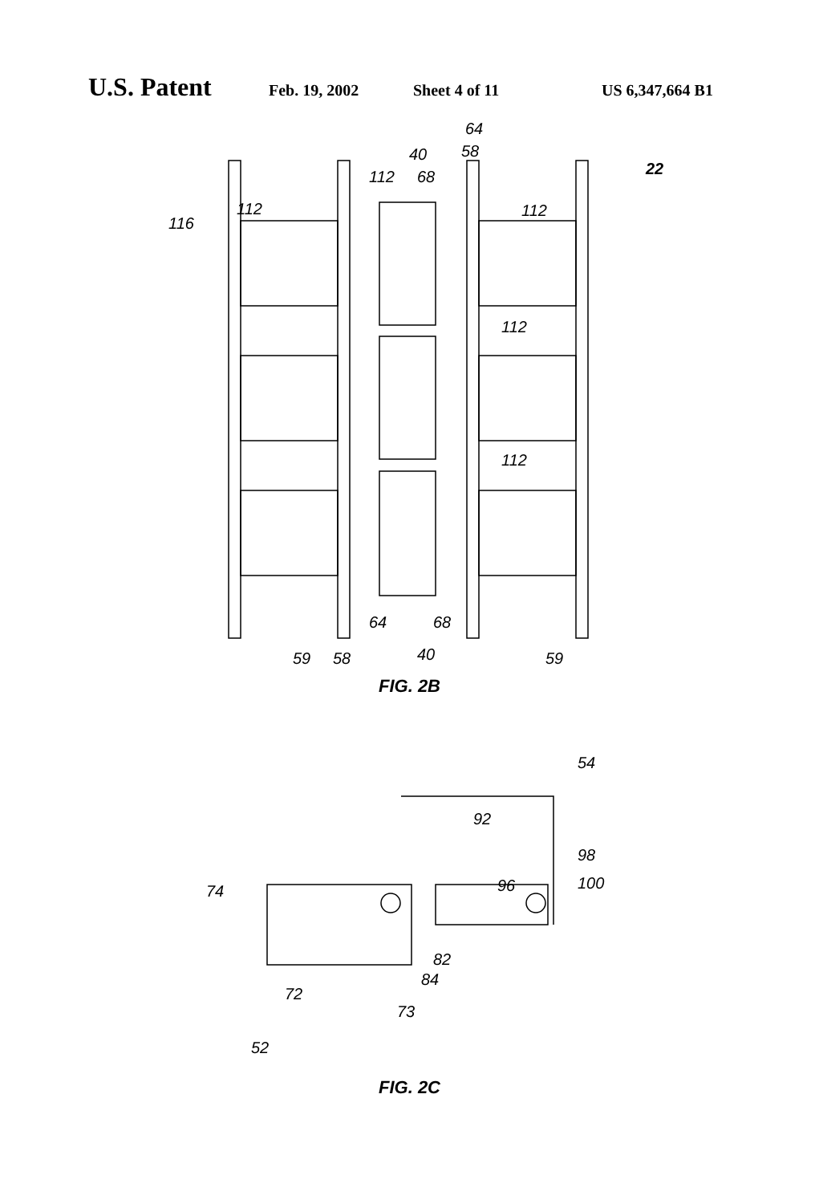U.S. Patent Feb. 19, 2002 Sheet 4 of 11 US 6,347,664 B1
112
116
112
68
40
64
58
22
112
112
112
64
68
40
59
58
59
FIG. 2B
54
92
98
96
100
74
82
84
72
73
52
FIG. 2C